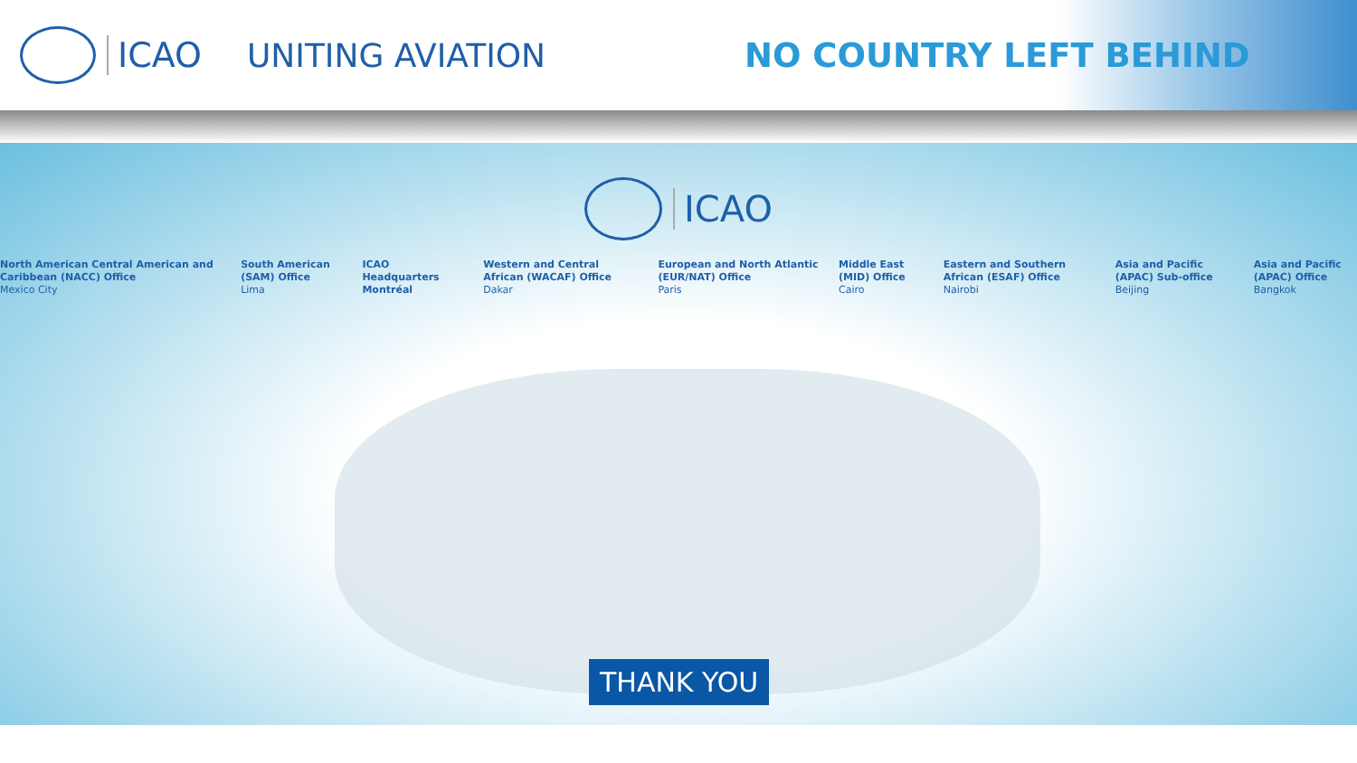ICAO UNITING AVIATION NO COUNTRY LEFT BEHIND
ICAO
North American Central American and Caribbean (NACC) Office
Mexico City
South American (SAM) Office
Lima
ICAO Headquarters Montréal
Western and Central African (WACAF) Office
Dakar
European and North Atlantic (EUR/NAT) Office
Paris
Middle East (MID) Office
Cairo
Eastern and Southern African (ESAF) Office
Nairobi
Asia and Pacific (APAC) Sub-office
Beijing
Asia and Pacific (APAC) Office
Bangkok
THANK YOU